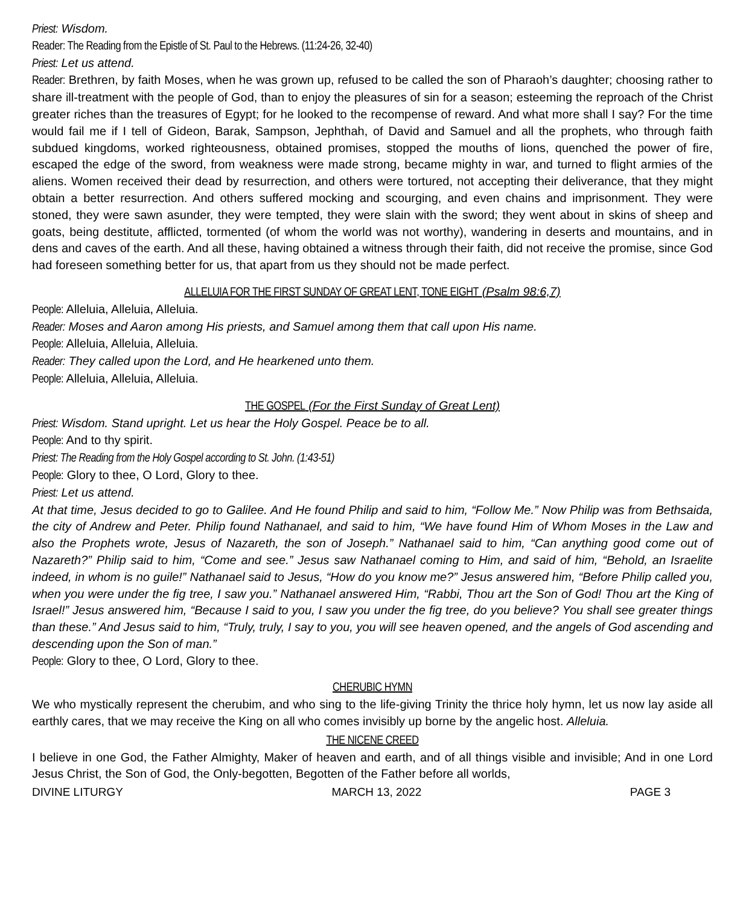Priest: Wisdom.
Reader: The Reading from the Epistle of St. Paul to the Hebrews. (11:24-26, 32-40)
Priest: Let us attend.
Reader: Brethren, by faith Moses, when he was grown up, refused to be called the son of Pharaoh’s daughter; choosing rather to share ill-treatment with the people of God, than to enjoy the pleasures of sin for a season; esteeming the reproach of the Christ greater riches than the treasures of Egypt; for he looked to the recompense of reward. And what more shall I say? For the time would fail me if I tell of Gideon, Barak, Sampson, Jephthah, of David and Samuel and all the prophets, who through faith subdued kingdoms, worked righteousness, obtained promises, stopped the mouths of lions, quenched the power of fire, escaped the edge of the sword, from weakness were made strong, became mighty in war, and turned to flight armies of the aliens. Women received their dead by resurrection, and others were tortured, not accepting their deliverance, that they might obtain a better resurrection. And others suffered mocking and scourging, and even chains and imprisonment. They were stoned, they were sawn asunder, they were tempted, they were slain with the sword; they went about in skins of sheep and goats, being destitute, afflicted, tormented (of whom the world was not worthy), wandering in deserts and mountains, and in dens and caves of the earth. And all these, having obtained a witness through their faith, did not receive the promise, since God had foreseen something better for us, that apart from us they should not be made perfect.
ALLELUIA FOR THE FIRST SUNDAY OF GREAT LENT, TONE EIGHT (Psalm 98:6,7)
People: Alleluia, Alleluia, Alleluia.
Reader: Moses and Aaron among His priests, and Samuel among them that call upon His name.
People: Alleluia, Alleluia, Alleluia.
Reader: They called upon the Lord, and He hearkened unto them.
People: Alleluia, Alleluia, Alleluia.
THE GOSPEL (For the First Sunday of Great Lent)
Priest: Wisdom. Stand upright. Let us hear the Holy Gospel. Peace be to all.
People: And to thy spirit.
Priest: The Reading from the Holy Gospel according to St. John. (1:43-51)
People: Glory to thee, O Lord, Glory to thee.
Priest: Let us attend.
At that time, Jesus decided to go to Galilee. And He found Philip and said to him, “Follow Me.” Now Philip was from Bethsaida, the city of Andrew and Peter. Philip found Nathanael, and said to him, “We have found Him of Whom Moses in the Law and also the Prophets wrote, Jesus of Nazareth, the son of Joseph.” Nathanael said to him, “Can anything good come out of Nazareth?” Philip said to him, “Come and see.” Jesus saw Nathanael coming to Him, and said of him, “Behold, an Israelite indeed, in whom is no guile!” Nathanael said to Jesus, “How do you know me?” Jesus answered him, “Before Philip called you, when you were under the fig tree, I saw you.” Nathanael answered Him, “Rabbi, Thou art the Son of God! Thou art the King of Israel!” Jesus answered him, “Because I said to you, I saw you under the fig tree, do you believe? You shall see greater things than these.” And Jesus said to him, “Truly, truly, I say to you, you will see heaven opened, and the angels of God ascending and descending upon the Son of man.”
People: Glory to thee, O Lord, Glory to thee.
CHERUBIC HYMN
We who mystically represent the cherubim, and who sing to the life-giving Trinity the thrice holy hymn, let us now lay aside all earthly cares, that we may receive the King on all who comes invisibly up borne by the angelic host. Alleluia.
THE NICENE CREED
I believe in one God, the Father Almighty, Maker of heaven and earth, and of all things visible and invisible; And in one Lord Jesus Christ, the Son of God, the Only-begotten, Begotten of the Father before all worlds,
DIVINE LITURGY MARCH 13, 2022 PAGE 3